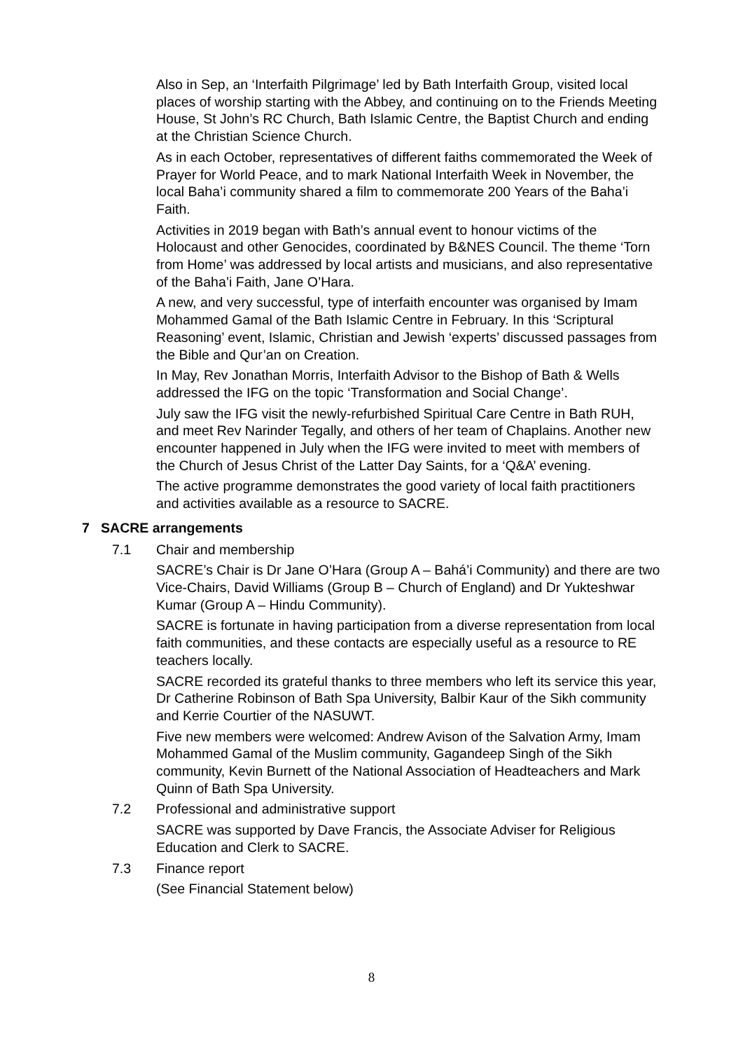Also in Sep, an ‘Interfaith Pilgrimage’ led by Bath Interfaith Group, visited local places of worship starting with the Abbey, and continuing on to the Friends Meeting House, St John’s RC Church, Bath Islamic Centre, the Baptist Church and ending at the Christian Science Church.
As in each October, representatives of different faiths commemorated the Week of Prayer for World Peace, and to mark National Interfaith Week in November, the local Baha’i community shared a film to commemorate 200 Years of the Baha’i Faith.
Activities in 2019 began with Bath’s annual event to honour victims of the Holocaust and other Genocides, coordinated by B&NES Council. The theme ‘Torn from Home’ was addressed by local artists and musicians, and also representative of the Baha’i Faith, Jane O’Hara.
A new, and very successful, type of interfaith encounter was organised by Imam Mohammed Gamal of the Bath Islamic Centre in February. In this ‘Scriptural Reasoning’ event, Islamic, Christian and Jewish ‘experts’ discussed passages from the Bible and Qur’an on Creation.
In May, Rev Jonathan Morris, Interfaith Advisor to the Bishop of Bath & Wells addressed the IFG on the topic ‘Transformation and Social Change’.
July saw the IFG visit the newly-refurbished Spiritual Care Centre in Bath RUH, and meet Rev Narinder Tegally, and others of her team of Chaplains. Another new encounter happened in July when the IFG were invited to meet with members of the Church of Jesus Christ of the Latter Day Saints, for a ‘Q&A’ evening.
The active programme demonstrates the good variety of local faith practitioners and activities available as a resource to SACRE.
7 SACRE arrangements
7.1 Chair and membership
SACRE’s Chair is Dr Jane O’Hara (Group A – Bahá’i Community) and there are two Vice-Chairs, David Williams (Group B – Church of England) and Dr Yukteshwar Kumar (Group A – Hindu Community).
SACRE is fortunate in having participation from a diverse representation from local faith communities, and these contacts are especially useful as a resource to RE teachers locally.
SACRE recorded its grateful thanks to three members who left its service this year, Dr Catherine Robinson of Bath Spa University, Balbir Kaur of the Sikh community and Kerrie Courtier of the NASUWT.
Five new members were welcomed: Andrew Avison of the Salvation Army, Imam Mohammed Gamal of the Muslim community, Gagandeep Singh of the Sikh community, Kevin Burnett of the National Association of Headteachers and Mark Quinn of Bath Spa University.
7.2 Professional and administrative support
SACRE was supported by Dave Francis, the Associate Adviser for Religious Education and Clerk to SACRE.
7.3 Finance report
(See Financial Statement below)
8